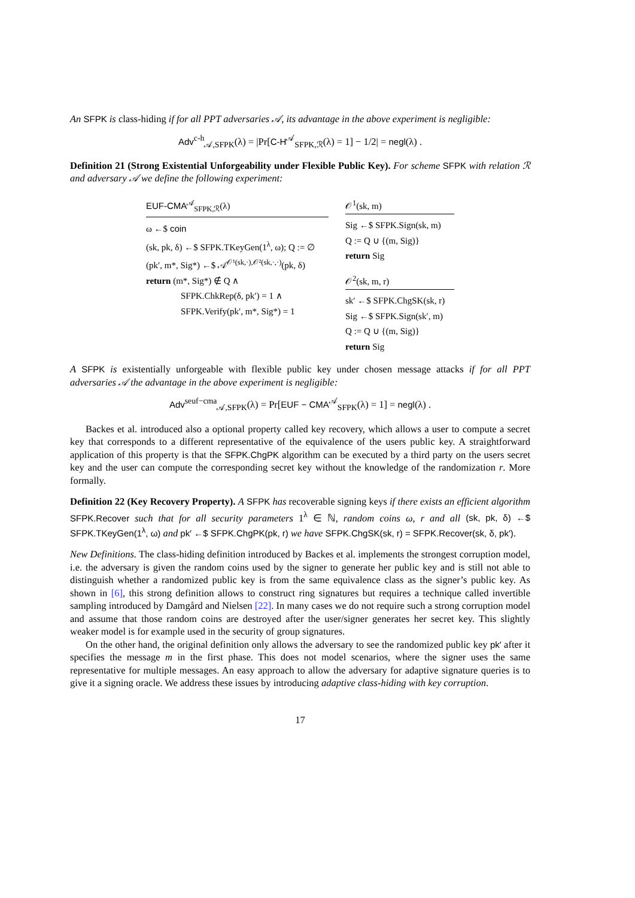An SFPK is class-hiding if for all PPT adversaries 𝒜, its advantage in the above experiment is negligible:
Adv<sup>c-h</sup><sub>𝒜,SFPK</sub>(λ) = |Pr[C-H<sup>𝒜</sup><sub>SFPK,ℛ</sub>(λ) = 1] − 1/2| = negl(λ) .
Definition 21 (Strong Existential Unforgeability under Flexible Public Key). For scheme SFPK with relation ℛ and adversary 𝒜 we define the following experiment:
EUF-CMA<sup>𝒜</sup><sub>SFPK,ℛ</sub>(λ)
ω ←$ coin
(sk, pk, δ) ←$ SFPK.TKeyGen(1<sup>λ</sup>, ω); Q := ∅
(pk′, m*, Sig*) ←$ 𝒜<sup>𝒪¹(sk,·),𝒪²(sk,·,·)</sup>(pk, δ)
return (m*, Sig*) ∉ Q ∧
SFPK.ChkRep(δ, pk′) = 1 ∧
SFPK.Verify(pk′, m*, Sig*) = 1
𝒪<sup>1</sup>(sk, m)
Sig ←$ SFPK.Sign(sk, m)
Q := Q ∪ {(m, Sig)}
return Sig
𝒪<sup>2</sup>(sk, m, r)
sk′ ←$ SFPK.ChgSK(sk, r)
Sig ←$ SFPK.Sign(sk′, m)
Q := Q ∪ {(m, Sig)}
return Sig
A SFPK is existentially unforgeable with flexible public key under chosen message attacks if for all PPT adversaries 𝒜 the advantage in the above experiment is negligible:
Adv<sup>seuf−cma</sup><sub>𝒜,SFPK</sub>(λ) = Pr[EUF − CMA<sup>𝒜</sup><sub>SFPK</sub>(λ) = 1] = negl(λ) .
Backes et al. introduced also a optional property called key recovery, which allows a user to compute a secret key that corresponds to a different representative of the equivalence of the users public key. A straightforward application of this property is that the SFPK.ChgPK algorithm can be executed by a third party on the users secret key and the user can compute the corresponding secret key without the knowledge of the randomization r. More formally.
Definition 22 (Key Recovery Property). A SFPK has recoverable signing keys if there exists an efficient algorithm SFPK.Recover such that for all security parameters 1<sup>λ</sup> ∈ ℕ, random coins ω, r and all (sk, pk, δ) ←$ SFPK.TKeyGen(1<sup>λ</sup>, ω) and pk′ ←$ SFPK.ChgPK(pk, r) we have SFPK.ChgSK(sk, r) = SFPK.Recover(sk, δ, pk′).
New Definitions. The class-hiding definition introduced by Backes et al. implements the strongest corruption model, i.e. the adversary is given the random coins used by the signer to generate her public key and is still not able to distinguish whether a randomized public key is from the same equivalence class as the signer’s public key. As shown in [6], this strong definition allows to construct ring signatures but requires a technique called invertible sampling introduced by Damgård and Nielsen [22]. In many cases we do not require such a strong corruption model and assume that those random coins are destroyed after the user/signer generates her secret key. This slightly weaker model is for example used in the security of group signatures.
On the other hand, the original definition only allows the adversary to see the randomized public key pk′ after it specifies the message m in the first phase. This does not model scenarios, where the signer uses the same representative for multiple messages. An easy approach to allow the adversary for adaptive signature queries is to give it a signing oracle. We address these issues by introducing adaptive class-hiding with key corruption.
17